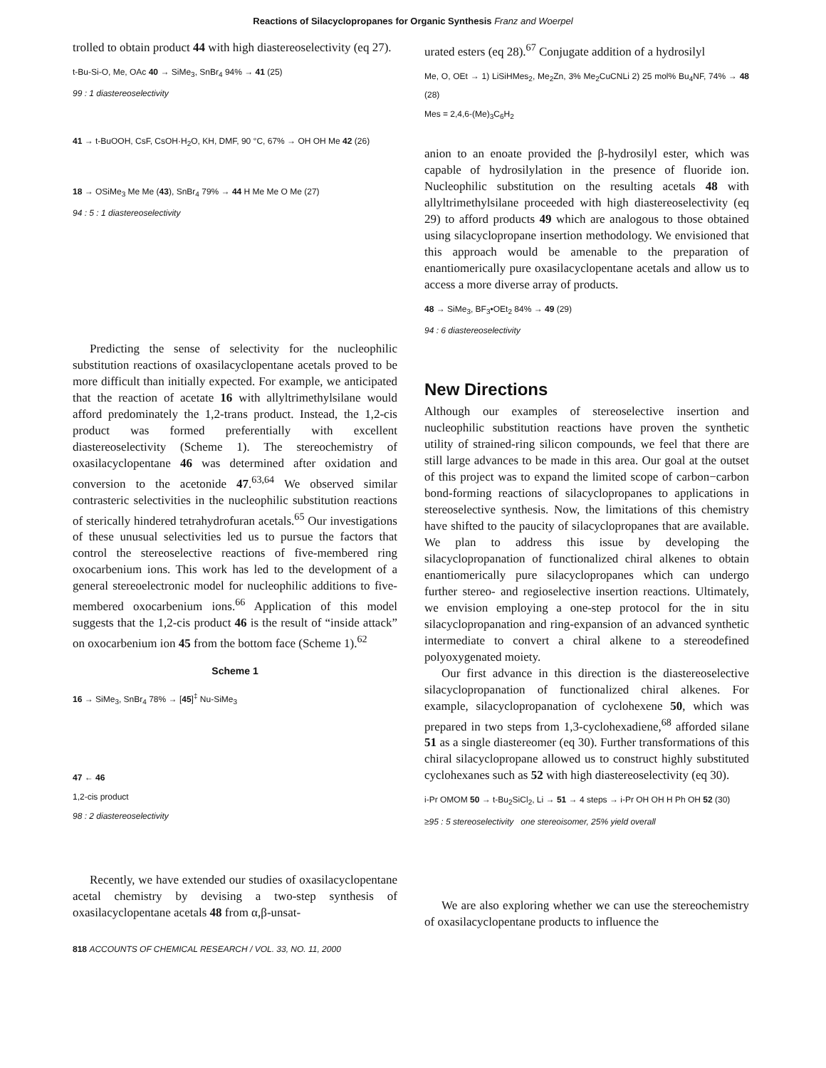Reactions of Silacyclopropanes for Organic Synthesis Franz and Woerpel
trolled to obtain product 44 with high diastereoselectivity (eq 27).
t-Bu-Si-O, Me, OAc 40 → SiMe<sub>3</sub>, SnBr<sub>4</sub> 94% → 41 (25)
99 : 1 diastereoselectivity
41 → t-BuOOH, CsF, CsOH·H<sub>2</sub>O, KH, DMF, 90 °C, 67% → OH OH Me 42 (26)
18 → OSiMe<sub>3</sub> Me Me (43), SnBr<sub>4</sub> 79% → 44 H Me Me O Me (27)
94 : 5 : 1 diastereoselectivity
Predicting the sense of selectivity for the nucleophilic substitution reactions of oxasilacyclopentane acetals proved to be more difficult than initially expected. For example, we anticipated that the reaction of acetate 16 with allyltrimethylsilane would afford predominately the 1,2-trans product. Instead, the 1,2-cis product was formed preferentially with excellent diastereoselectivity (Scheme 1). The stereochemistry of oxasilacyclopentane 46 was determined after oxidation and conversion to the acetonide 47.<sup>63,64</sup> We observed similar contrasteric selectivities in the nucleophilic substitution reactions of sterically hindered tetrahydrofuran acetals.<sup>65</sup> Our investigations of these unusual selectivities led us to pursue the factors that control the stereoselective reactions of five-membered ring oxocarbenium ions. This work has led to the development of a general stereoelectronic model for nucleophilic additions to five-membered oxocarbenium ions.<sup>66</sup> Application of this model suggests that the 1,2-cis product 46 is the result of “inside attack” on oxocarbenium ion 45 from the bottom face (Scheme 1).<sup>62</sup>
Scheme 1
16 → SiMe<sub>3</sub>, SnBr<sub>4</sub> 78% → [45]<sup>‡</sup> Nu-SiMe<sub>3</sub>
47 ← 46
1,2-cis product
98 : 2 diastereoselectivity
Recently, we have extended our studies of oxasilacyclopentane acetal chemistry by devising a two-step synthesis of oxasilacyclopentane acetals 48 from α,β-unsat-
urated esters (eq 28).<sup>67</sup> Conjugate addition of a hydrosilyl
Me, O, OEt → 1) LiSiHMes<sub>2</sub>, Me<sub>2</sub>Zn, 3% Me<sub>2</sub>CuCNLi 2) 25 mol% Bu<sub>4</sub>NF, 74% → 48 (28)
Mes = 2,4,6-(Me)<sub>3</sub>C<sub>6</sub>H<sub>2</sub>
anion to an enoate provided the β-hydrosilyl ester, which was capable of hydrosilylation in the presence of fluoride ion. Nucleophilic substitution on the resulting acetals 48 with allyltrimethylsilane proceeded with high diastereoselectivity (eq 29) to afford products 49 which are analogous to those obtained using silacyclopropane insertion methodology. We envisioned that this approach would be amenable to the preparation of enantiomerically pure oxasilacyclopentane acetals and allow us to access a more diverse array of products.
48 → SiMe<sub>3</sub>, BF<sub>3</sub>•OEt<sub>2</sub> 84% → 49 (29)
94 : 6 diastereoselectivity
New Directions
Although our examples of stereoselective insertion and nucleophilic substitution reactions have proven the synthetic utility of strained-ring silicon compounds, we feel that there are still large advances to be made in this area. Our goal at the outset of this project was to expand the limited scope of carbon−carbon bond-forming reactions of silacyclopropanes to applications in stereoselective synthesis. Now, the limitations of this chemistry have shifted to the paucity of silacyclopropanes that are available. We plan to address this issue by developing the silacyclopropanation of functionalized chiral alkenes to obtain enantiomerically pure silacyclopropanes which can undergo further stereo- and regioselective insertion reactions. Ultimately, we envision employing a one-step protocol for the in situ silacyclopropanation and ring-expansion of an advanced synthetic intermediate to convert a chiral alkene to a stereodefined polyoxygenated moiety.
Our first advance in this direction is the diastereoselective silacyclopropanation of functionalized chiral alkenes. For example, silacyclopropanation of cyclohexene 50, which was prepared in two steps from 1,3-cyclohexadiene,<sup>68</sup> afforded silane 51 as a single diastereomer (eq 30). Further transformations of this chiral silacyclopropane allowed us to construct highly substituted cyclohexanes such as 52 with high diastereoselectivity (eq 30).
i-Pr OMOM 50 → t-Bu<sub>2</sub>SiCl<sub>2</sub>, Li → 51 → 4 steps → i-Pr OH OH H Ph OH 52 (30)
≥95 : 5 stereoselectivity one stereoisomer, 25% yield overall
We are also exploring whether we can use the stereochemistry of oxasilacyclopentane products to influence the
818 ACCOUNTS OF CHEMICAL RESEARCH / VOL. 33, NO. 11, 2000